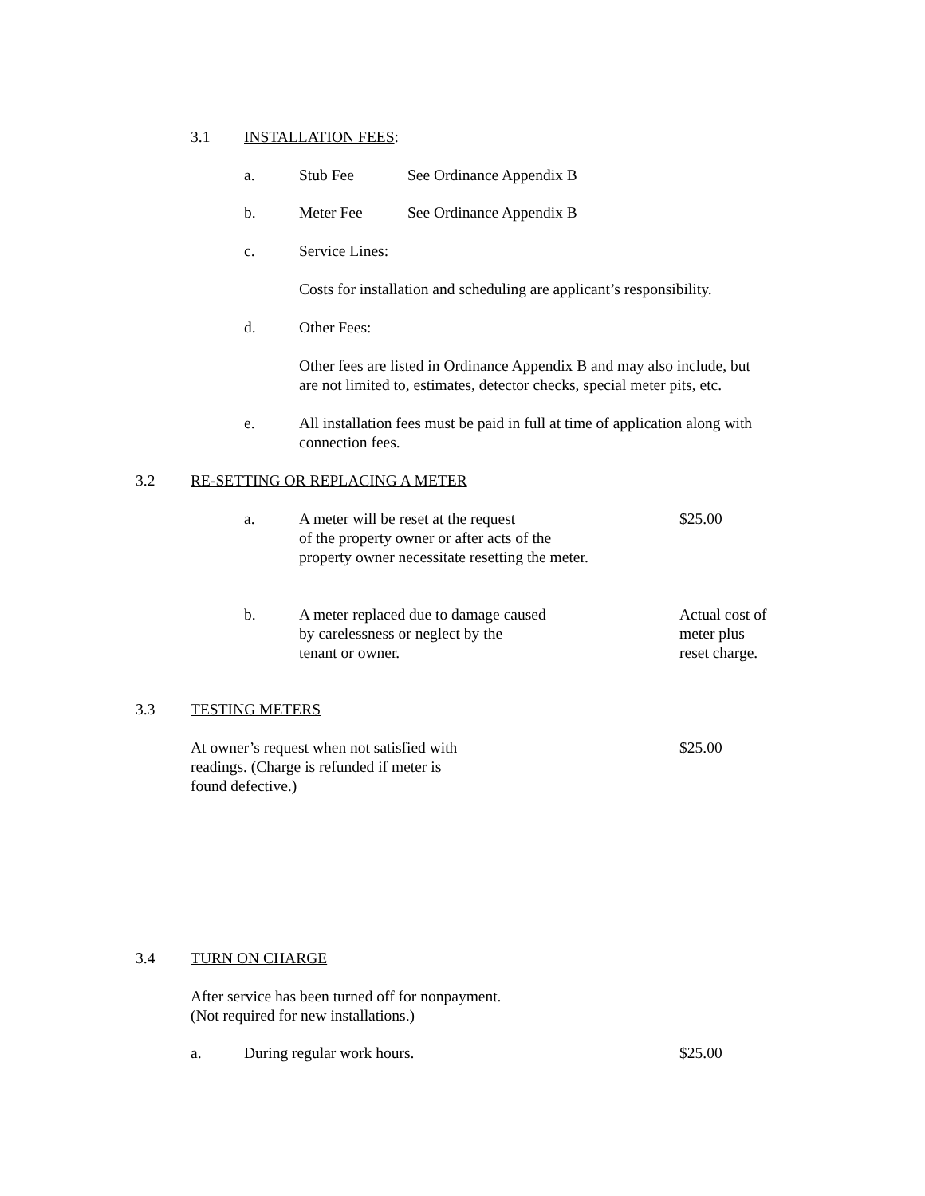3.1 INSTALLATION FEES:
a. Stub Fee See Ordinance Appendix B
b. Meter Fee See Ordinance Appendix B
c. Service Lines:
Costs for installation and scheduling are applicant’s responsibility.
d. Other Fees:
Other fees are listed in Ordinance Appendix B and may also include, but
are not limited to, estimates, detector checks, special meter pits, etc.
e. All installation fees must be paid in full at time of application along with
connection fees.
3.2 RE-SETTING OR REPLACING A METER
a. A meter will be reset at the request
of the property owner or after acts of the
property owner necessitate resetting the meter. $25.00
b. A meter replaced due to damage caused
by carelessness or neglect by the
tenant or owner. Actual cost of
meter plus
reset charge.
3.3 TESTING METERS
At owner’s request when not satisfied with
readings. (Charge is refunded if meter is
found defective.) $25.00
3.4 TURN ON CHARGE
After service has been turned off for nonpayment.
(Not required for new installations.)
a. During regular work hours. $25.00